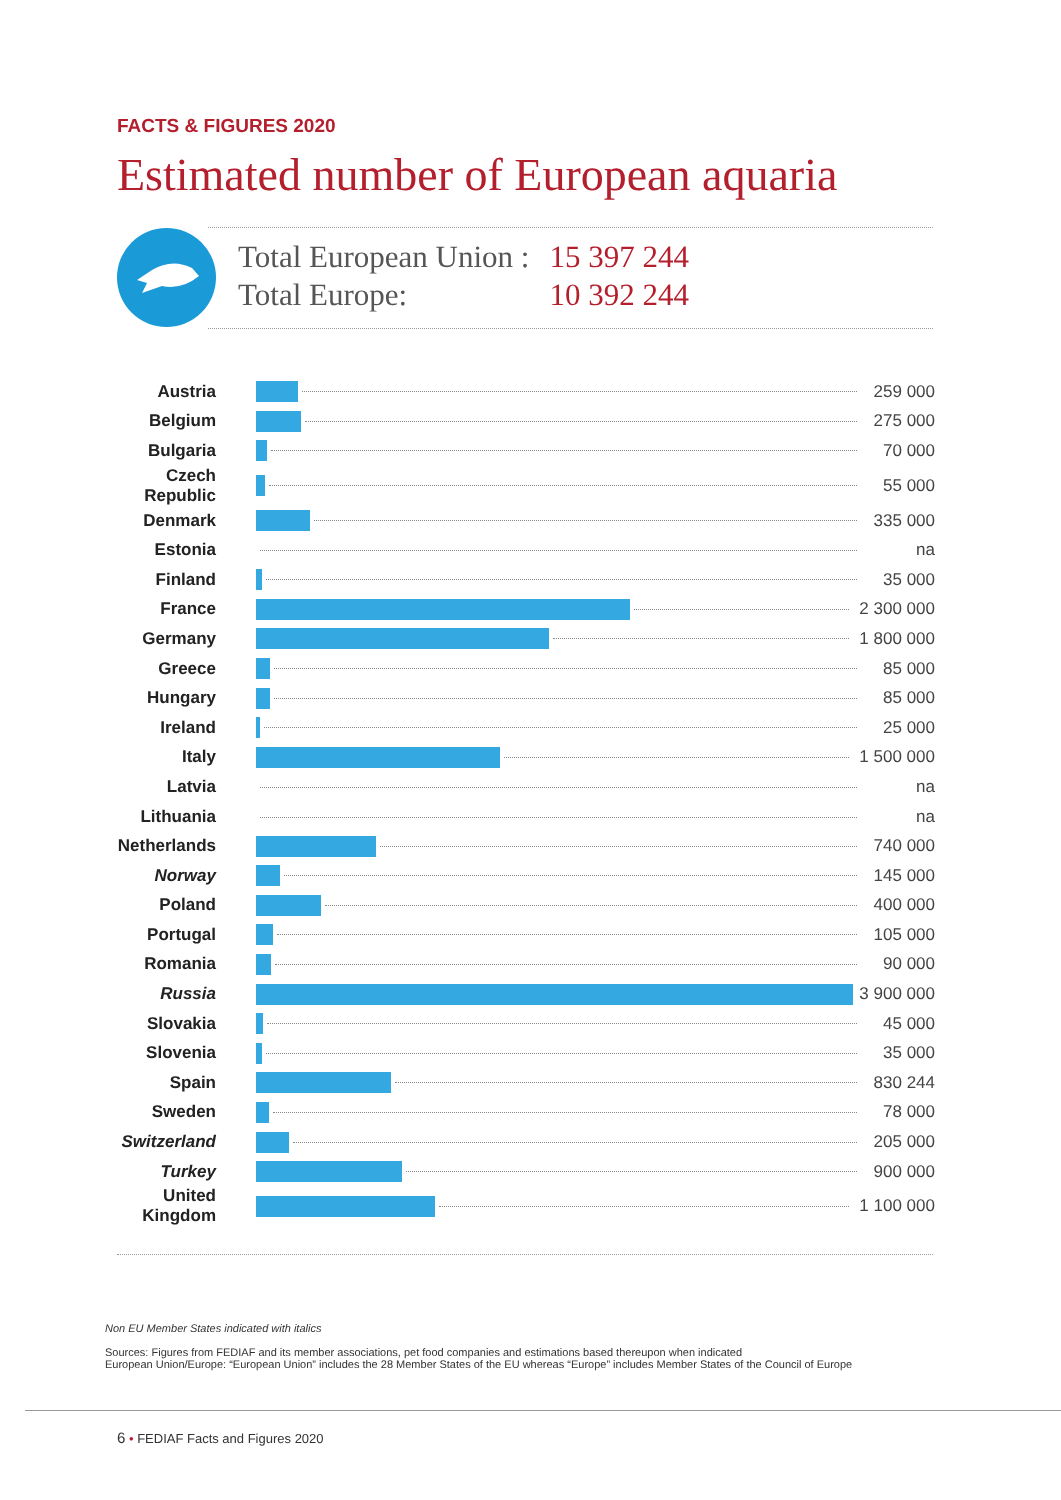FACTS & FIGURES 2020
Estimated number of European aquaria
| Total European Union : | 15 397 244 |
| Total Europe: | 10 392 244 |
| Austria | | 259 000 |
| Belgium | | 275 000 |
| Bulgaria | | 70 000 |
| Czech Republic | | 55 000 |
| Denmark | | 335 000 |
| Estonia | | na |
| Finland | | 35 000 |
| France | | 2 300 000 |
| Germany | | 1 800 000 |
| Greece | | 85 000 |
| Hungary | | 85 000 |
| Ireland | | 25 000 |
| Italy | | 1 500 000 |
| Latvia | | na |
| Lithuania | | na |
| Netherlands | | 740 000 |
| Norway | | 145 000 |
| Poland | | 400 000 |
| Portugal | | 105 000 |
| Romania | | 90 000 |
| Russia | | 3 900 000 |
| Slovakia | | 45 000 |
| Slovenia | | 35 000 |
| Spain | | 830 244 |
| Sweden | | 78 000 |
| Switzerland | | 205 000 |
| Turkey | | 900 000 |
| United Kingdom | | 1 100 000 |
Non EU Member States indicated with italics
Sources: Figures from FEDIAF and its member associations, pet food companies and estimations based thereupon when indicated
European Union/Europe: “European Union” includes the 28 Member States of the EU whereas “Europe” includes Member States of the Council of Europe
6 • FEDIAF Facts and Figures 2020